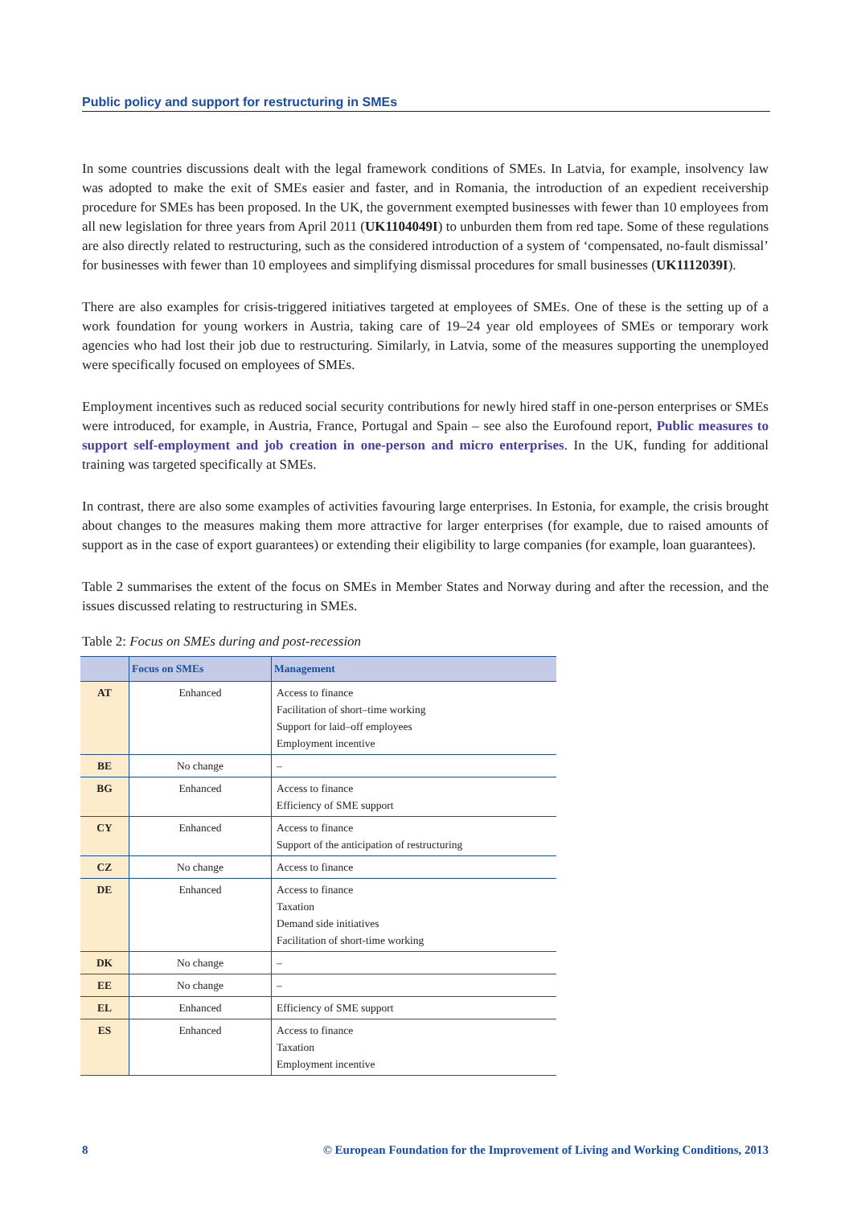Public policy and support for restructuring in SMEs
In some countries discussions dealt with the legal framework conditions of SMEs. In Latvia, for example, insolvency law was adopted to make the exit of SMEs easier and faster, and in Romania, the introduction of an expedient receivership procedure for SMEs has been proposed. In the UK, the government exempted businesses with fewer than 10 employees from all new legislation for three years from April 2011 (UK1104049I) to unburden them from red tape. Some of these regulations are also directly related to restructuring, such as the considered introduction of a system of ‘compensated, no-fault dismissal’ for businesses with fewer than 10 employees and simplifying dismissal procedures for small businesses (UK1112039I).
There are also examples for crisis-triggered initiatives targeted at employees of SMEs. One of these is the setting up of a work foundation for young workers in Austria, taking care of 19–24 year old employees of SMEs or temporary work agencies who had lost their job due to restructuring. Similarly, in Latvia, some of the measures supporting the unemployed were specifically focused on employees of SMEs.
Employment incentives such as reduced social security contributions for newly hired staff in one-person enterprises or SMEs were introduced, for example, in Austria, France, Portugal and Spain – see also the Eurofound report, Public measures to support self-employment and job creation in one-person and micro enterprises. In the UK, funding for additional training was targeted specifically at SMEs.
In contrast, there are also some examples of activities favouring large enterprises. In Estonia, for example, the crisis brought about changes to the measures making them more attractive for larger enterprises (for example, due to raised amounts of support as in the case of export guarantees) or extending their eligibility to large companies (for example, loan guarantees).
Table 2 summarises the extent of the focus on SMEs in Member States and Norway during and after the recession, and the issues discussed relating to restructuring in SMEs.
Table 2: Focus on SMEs during and post-recession
| | Focus on SMEs | Management |
| --- | --- | --- |
| AT | Enhanced | Access to finance Facilitation of short–time working Support for laid–off employees Employment incentive |
| BE | No change | – |
| BG | Enhanced | Access to finance Efficiency of SME support |
| CY | Enhanced | Access to finance Support of the anticipation of restructuring |
| CZ | No change | Access to finance |
| DE | Enhanced | Access to finance Taxation Demand side initiatives Facilitation of short-time working |
| DK | No change | – |
| EE | No change | – |
| EL | Enhanced | Efficiency of SME support |
| ES | Enhanced | Access to finance Taxation Employment incentive |
8 © European Foundation for the Improvement of Living and Working Conditions, 2013